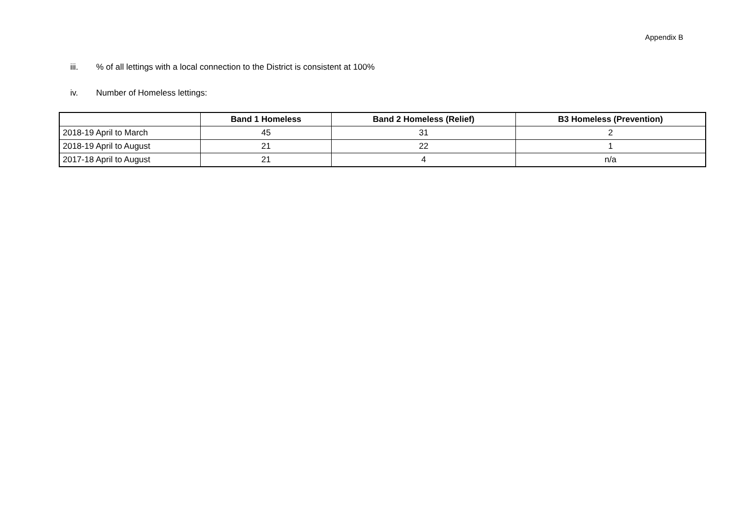Appendix B
iii.% of all lettings with a local connection to the District is consistent at 100%
iv. Number of Homeless lettings:
| | Band 1 Homeless | Band 2 Homeless (Relief) | B3 Homeless (Prevention) |
| --- | --- | --- | --- |
| 2018-19 April to March | 45 | 31 | 2 |
| 2018-19 April to August | 21 | 22 | 1 |
| 2017-18 April to August | 21 | 4 | n/a |